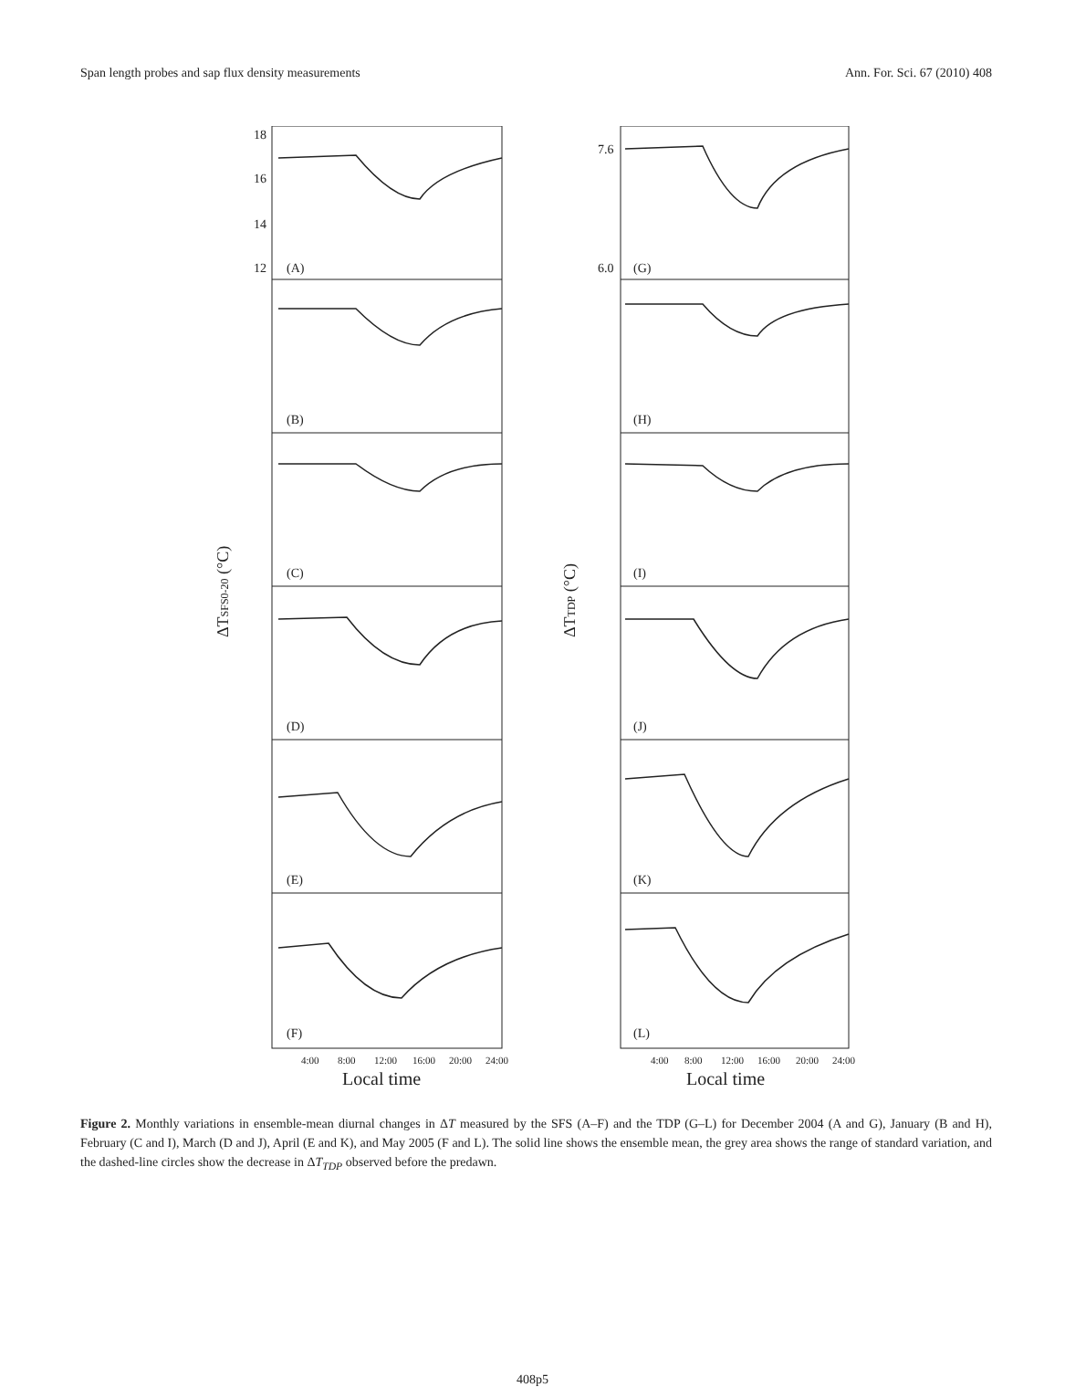Span length probes and sap flux density measurements Ann. For. Sci. 67 (2010) 408
18
16
14
12
(A)
(B)
(C)
(D)
(E)
(F)
7.6
6.0
(G)
(H)
(I)
(J)
(K)
(L)
4:00
8:00
12:00
16:00
20:00
24:00
4:00
8:00
12:00
16:00
20:00
24:00
Local time
Local time
ΔTSFS0-20 (°C)
ΔTTDP (°C)
Figure 2. Monthly variations in ensemble-mean diurnal changes in ΔT measured by the SFS (A–F) and the TDP (G–L) for December 2004 (A and G), January (B and H), February (C and I), March (D and J), April (E and K), and May 2005 (F and L). The solid line shows the ensemble mean, the grey area shows the range of standard variation, and the dashed-line circles show the decrease in ΔT<sub>TDP</sub> observed before the predawn.
408p5